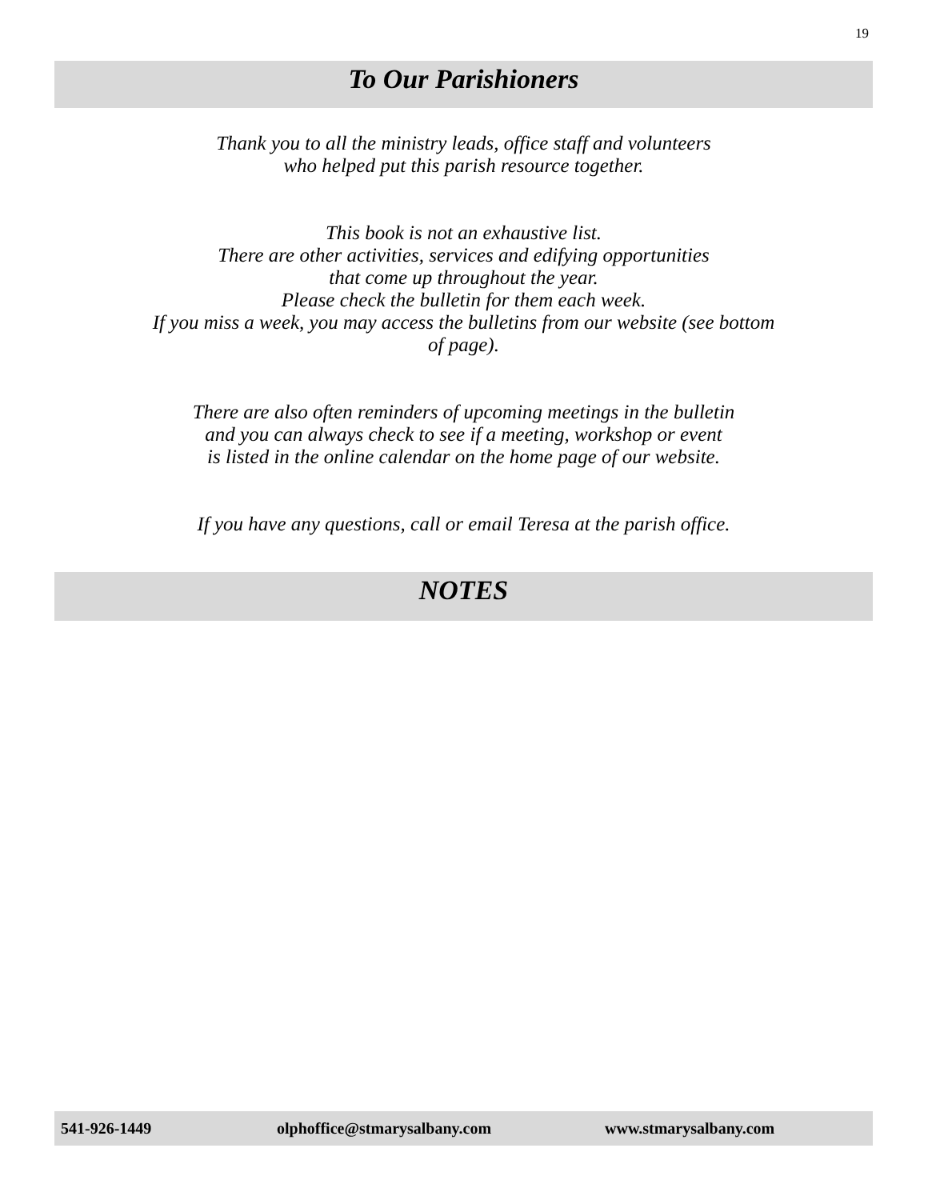19
To Our Parishioners
Thank you to all the ministry leads, office staff and volunteers
who helped put this parish resource together.
This book is not an exhaustive list.
There are other activities, services and edifying opportunities
that come up throughout the year.
Please check the bulletin for them each week.
If you miss a week, you may access the bulletins from our website (see bottom
of page).
There are also often reminders of upcoming meetings in the bulletin
and you can always check to see if a meeting, workshop or event
is listed in the online calendar on the home page of our website.
If you have any questions, call or email Teresa at the parish office.
NOTES
541-926-1449 olphoffice@stmarysalbany.com www.stmarysalbany.com